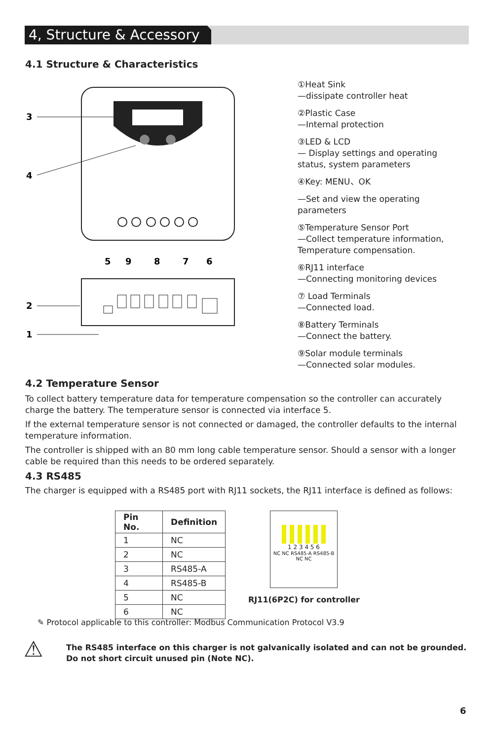4, Structure & Accessory
4.1 Structure & Characteristics
3
4
2
1
5
9
8
7
6
①Heat Sink
—dissipate controller heat
②Plastic Case
—Internal protection
③LED & LCD
— Display settings and operating status, system parameters
④Key: MENU、OK
—Set and view the operating parameters
⑤Temperature Sensor Port
—Collect temperature information, Temperature compensation.
⑥RJ11 interface
—Connecting monitoring devices
⑦ Load Terminals
—Connected load.
⑧Battery Terminals
—Connect the battery.
⑨Solar module terminals
—Connected solar modules.
4.2 Temperature Sensor
To collect battery temperature data for temperature compensation so the controller can accurately charge the battery. The temperature sensor is connected via interface 5.
If the external temperature sensor is not connected or damaged, the controller defaults to the internal temperature information.
The controller is shipped with an 80 mm long cable temperature sensor. Should a sensor with a longer cable be required than this needs to be ordered separately.
4.3 RS485
The charger is equipped with a RS485 port with RJ11 sockets, the RJ11 interface is defined as follows:
| Pin No. | Definition |
| --- | --- |
| 1 | NC |
| 2 | NC |
| 3 | RS485-A |
| 4 | RS485-B |
| 5 | NC |
| 6 | NC |
1 2 3 4 5 6
NC NC RS485-A RS485-B NC NC
RJ11(6P2C) for controller
✎ Protocol applicable to this controller: Modbus Communication Protocol V3.9
⚠
The RS485 interface on this charger is not galvanically isolated and can not be grounded.
Do not short circuit unused pin (Note NC).
6